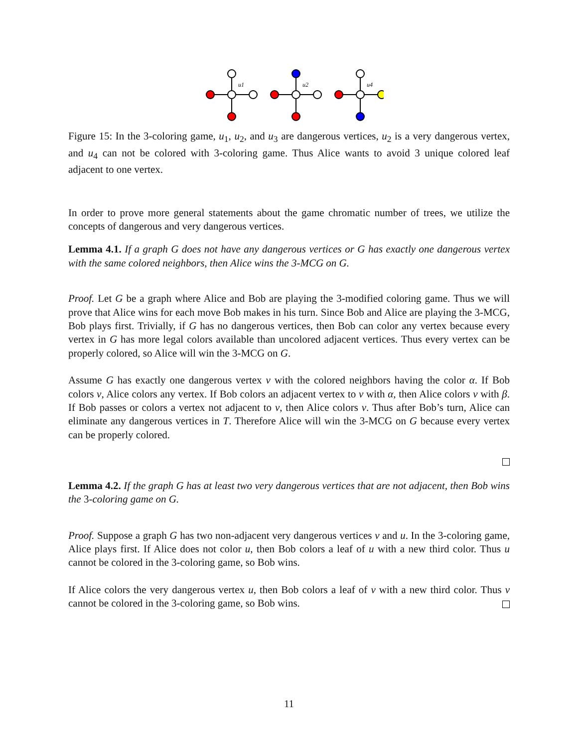u1
u2
u4
Figure 15: In the 3-coloring game, u<sub>1</sub>, u<sub>2</sub>, and u<sub>3</sub> are dangerous vertices, u<sub>2</sub> is a very dangerous vertex, and u<sub>4</sub> can not be colored with 3-coloring game. Thus Alice wants to avoid 3 unique colored leaf adjacent to one vertex.
In order to prove more general statements about the game chromatic number of trees, we utilize the concepts of dangerous and very dangerous vertices.
Lemma 4.1. If a graph G does not have any dangerous vertices or G has exactly one dangerous vertex with the same colored neighbors, then Alice wins the 3-MCG on G.
Proof. Let G be a graph where Alice and Bob are playing the 3-modified coloring game. Thus we will prove that Alice wins for each move Bob makes in his turn. Since Bob and Alice are playing the 3-MCG, Bob plays first. Trivially, if G has no dangerous vertices, then Bob can color any vertex because every vertex in G has more legal colors available than uncolored adjacent vertices. Thus every vertex can be properly colored, so Alice will win the 3-MCG on G.
Assume G has exactly one dangerous vertex v with the colored neighbors having the color α. If Bob colors v, Alice colors any vertex. If Bob colors an adjacent vertex to v with α, then Alice colors v with β. If Bob passes or colors a vertex not adjacent to v, then Alice colors v. Thus after Bob’s turn, Alice can eliminate any dangerous vertices in T. Therefore Alice will win the 3-MCG on G because every vertex can be properly colored.
Lemma 4.2. If the graph G has at least two very dangerous vertices that are not adjacent, then Bob wins the 3-coloring game on G.
Proof. Suppose a graph G has two non-adjacent very dangerous vertices v and u. In the 3-coloring game, Alice plays first. If Alice does not color u, then Bob colors a leaf of u with a new third color. Thus u cannot be colored in the 3-coloring game, so Bob wins.
If Alice colors the very dangerous vertex u, then Bob colors a leaf of v with a new third color. Thus v cannot be colored in the 3-coloring game, so Bob wins.
11